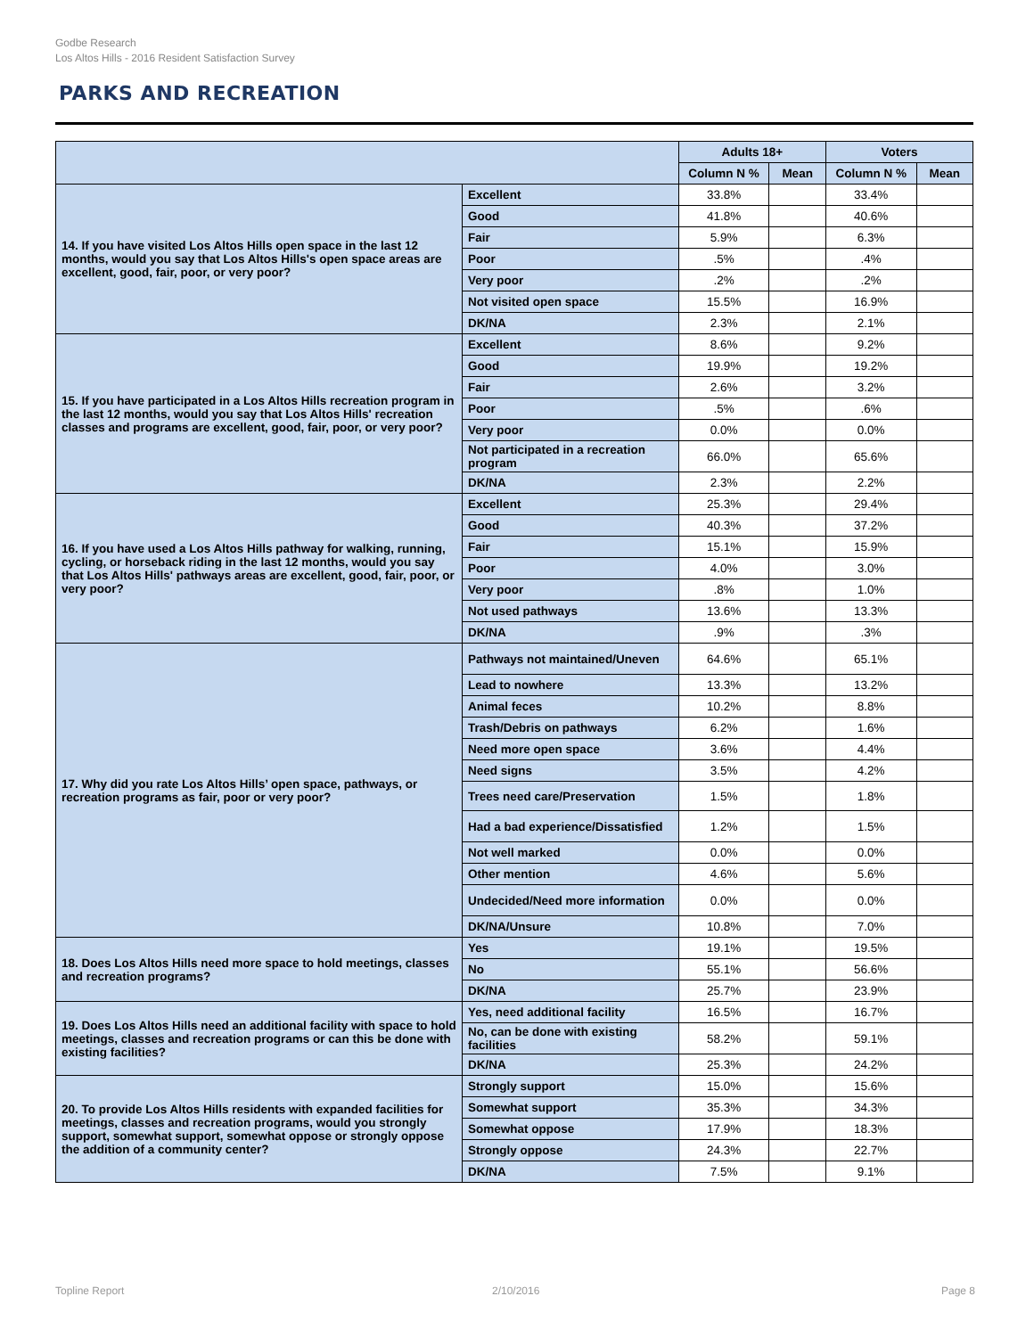Godbe Research
Los Altos Hills - 2016 Resident Satisfaction Survey
PARKS AND RECREATION
| | | Adults 18+ | | Voters | |
| --- | --- | --- | --- | --- | --- |
| | | Column N % | Mean | Column N % | Mean |
| 14. If you have visited Los Altos Hills open space in the last 12 months, would you say that Los Altos Hills's open space areas are excellent, good, fair, poor, or very poor? | Excellent | 33.8% | | 33.4% | |
| | Good | 41.8% | | 40.6% | |
| | Fair | 5.9% | | 6.3% | |
| | Poor | .5% | | .4% | |
| | Very poor | .2% | | .2% | |
| | Not visited open space | 15.5% | | 16.9% | |
| | DK/NA | 2.3% | | 2.1% | |
| 15. If you have participated in a Los Altos Hills recreation program in the last 12 months, would you say that Los Altos Hills' recreation classes and programs are excellent, good, fair, poor, or very poor? | Excellent | 8.6% | | 9.2% | |
| | Good | 19.9% | | 19.2% | |
| | Fair | 2.6% | | 3.2% | |
| | Poor | .5% | | .6% | |
| | Very poor | 0.0% | | 0.0% | |
| | Not participated in a recreation program | 66.0% | | 65.6% | |
| | DK/NA | 2.3% | | 2.2% | |
| 16. If you have used a Los Altos Hills pathway for walking, running, cycling, or horseback riding in the last 12 months, would you say that Los Altos Hills' pathways areas are excellent, good, fair, poor, or very poor? | Excellent | 25.3% | | 29.4% | |
| | Good | 40.3% | | 37.2% | |
| | Fair | 15.1% | | 15.9% | |
| | Poor | 4.0% | | 3.0% | |
| | Very poor | .8% | | 1.0% | |
| | Not used pathways | 13.6% | | 13.3% | |
| | DK/NA | .9% | | .3% | |
| 17. Why did you rate Los Altos Hills’ open space, pathways, or recreation programs as fair, poor or very poor? | Pathways not maintained/Uneven | 64.6% | | 65.1% | |
| | Lead to nowhere | 13.3% | | 13.2% | |
| | Animal feces | 10.2% | | 8.8% | |
| | Trash/Debris on pathways | 6.2% | | 1.6% | |
| | Need more open space | 3.6% | | 4.4% | |
| | Need signs | 3.5% | | 4.2% | |
| | Trees need care/Preservation | 1.5% | | 1.8% | |
| | Had a bad experience/Dissatisfied | 1.2% | | 1.5% | |
| | Not well marked | 0.0% | | 0.0% | |
| | Other mention | 4.6% | | 5.6% | |
| | Undecided/Need more information | 0.0% | | 0.0% | |
| | DK/NA/Unsure | 10.8% | | 7.0% | |
| 18. Does Los Altos Hills need more space to hold meetings, classes and recreation programs? | Yes | 19.1% | | 19.5% | |
| | No | 55.1% | | 56.6% | |
| | DK/NA | 25.7% | | 23.9% | |
| 19. Does Los Altos Hills need an additional facility with space to hold meetings, classes and recreation programs or can this be done with existing facilities? | Yes, need additional facility | 16.5% | | 16.7% | |
| | No, can be done with existing facilities | 58.2% | | 59.1% | |
| | DK/NA | 25.3% | | 24.2% | |
| 20. To provide Los Altos Hills residents with expanded facilities for meetings, classes and recreation programs, would you strongly support, somewhat support, somewhat oppose or strongly oppose the addition of a community center? | Strongly support | 15.0% | | 15.6% | |
| | Somewhat support | 35.3% | | 34.3% | |
| | Somewhat oppose | 17.9% | | 18.3% | |
| | Strongly oppose | 24.3% | | 22.7% | |
| | DK/NA | 7.5% | | 9.1% | |
Topline Report 2/10/2016 Page 8